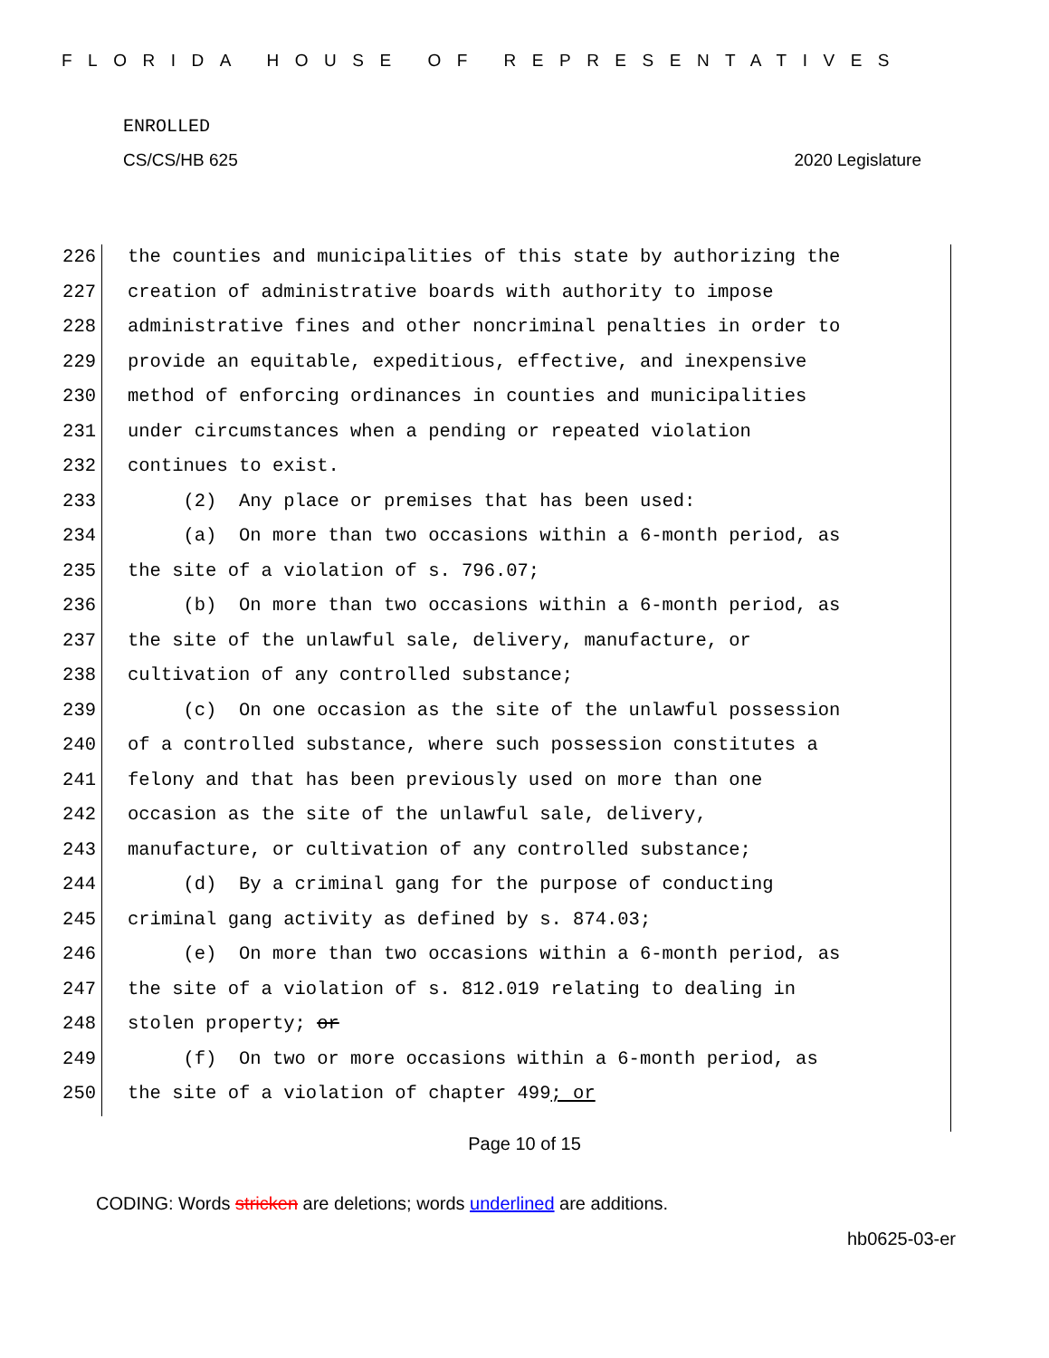FLORIDA HOUSE OF REPRESENTATIVES
ENROLLED
CS/CS/HB 625 2020 Legislature
226 the counties and municipalities of this state by authorizing the
227 creation of administrative boards with authority to impose
228 administrative fines and other noncriminal penalties in order to
229 provide an equitable, expeditious, effective, and inexpensive
230 method of enforcing ordinances in counties and municipalities
231 under circumstances when a pending or repeated violation
232 continues to exist.
233 (2) Any place or premises that has been used:
234 (a) On more than two occasions within a 6-month period, as
235 the site of a violation of s. 796.07;
236 (b) On more than two occasions within a 6-month period, as
237 the site of the unlawful sale, delivery, manufacture, or
238 cultivation of any controlled substance;
239 (c) On one occasion as the site of the unlawful possession
240 of a controlled substance, where such possession constitutes a
241 felony and that has been previously used on more than one
242 occasion as the site of the unlawful sale, delivery,
243 manufacture, or cultivation of any controlled substance;
244 (d) By a criminal gang for the purpose of conducting
245 criminal gang activity as defined by s. 874.03;
246 (e) On more than two occasions within a 6-month period, as
247 the site of a violation of s. 812.019 relating to dealing in
248 stolen property; or
249 (f) On two or more occasions within a 6-month period, as
250 the site of a violation of chapter 499; or
Page 10 of 15
CODING: Words stricken are deletions; words underlined are additions.
hb0625-03-er